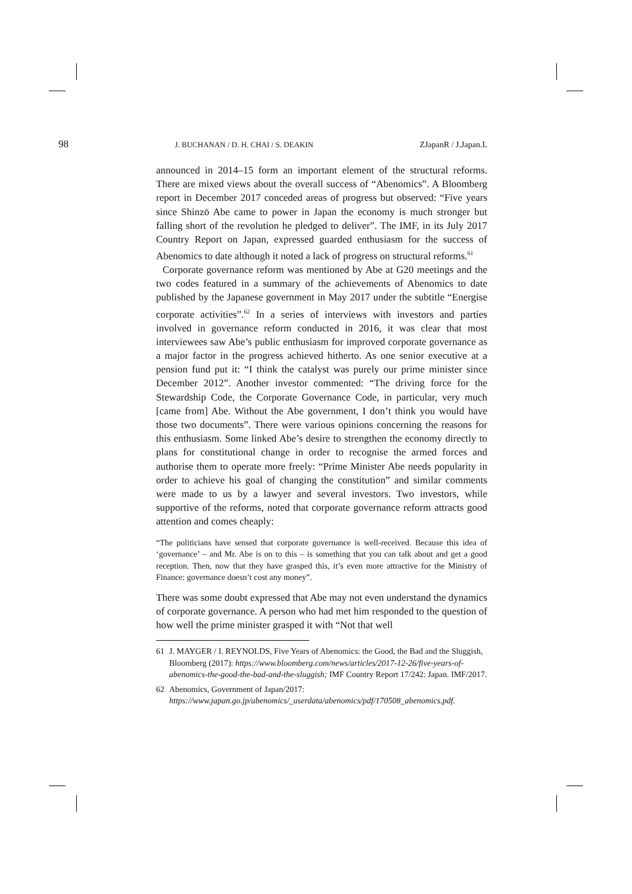98 J. BUCHANAN / D. H. CHAI / S. DEAKIN ZJapanR / J.Japan.L
announced in 2014–15 form an important element of the structural reforms. There are mixed views about the overall success of “Abenomics”. A Bloomberg report in December 2017 conceded areas of progress but observed: “Five years since Shinzō Abe came to power in Japan the economy is much stronger but falling short of the revolution he pledged to deliver”. The IMF, in its July 2017 Country Report on Japan, expressed guarded enthusiasm for the success of Abenomics to date although it noted a lack of progress on structural reforms.<sup>61</sup>
Corporate governance reform was mentioned by Abe at G20 meetings and the two codes featured in a summary of the achievements of Abenomics to date published by the Japanese government in May 2017 under the subtitle “Energise corporate activities”.<sup>62</sup> In a series of interviews with investors and parties involved in governance reform conducted in 2016, it was clear that most interviewees saw Abe’s public enthusiasm for improved corporate governance as a major factor in the progress achieved hitherto. As one senior executive at a pension fund put it: “I think the catalyst was purely our prime minister since December 2012”. Another investor commented: “The driving force for the Stewardship Code, the Corporate Governance Code, in particular, very much [came from] Abe. Without the Abe government, I don’t think you would have those two documents”. There were various opinions concerning the reasons for this enthusiasm. Some linked Abe’s desire to strengthen the economy directly to plans for constitutional change in order to recognise the armed forces and authorise them to operate more freely: “Prime Minister Abe needs popularity in order to achieve his goal of changing the constitution” and similar comments were made to us by a lawyer and several investors. Two investors, while supportive of the reforms, noted that corporate governance reform attracts good attention and comes cheaply:
“The politicians have sensed that corporate governance is well-received. Because this idea of ‘governance’ – and Mr. Abe is on to this – is something that you can talk about and get a good reception. Then, now that they have grasped this, it’s even more attractive for the Ministry of Finance: governance doesn’t cost any money”.
There was some doubt expressed that Abe may not even understand the dynamics of corporate governance. A person who had met him responded to the question of how well the prime minister grasped it with “Not that well
61 J. MAYGER / I. REYNOLDS, Five Years of Abenomics: the Good, the Bad and the Sluggish, Bloomberg (2017): https://www.bloomberg.com/news/articles/2017-12-26/five-years-of-abenomics-the-good-the-bad-and-the-sluggish; IMF Country Report 17/242: Japan. IMF/2017.
62 Abenomics, Government of Japan/2017: https://www.japan.go.jp/abenomics/_userdata/abenomics/pdf/170508_abenomics.pdf.